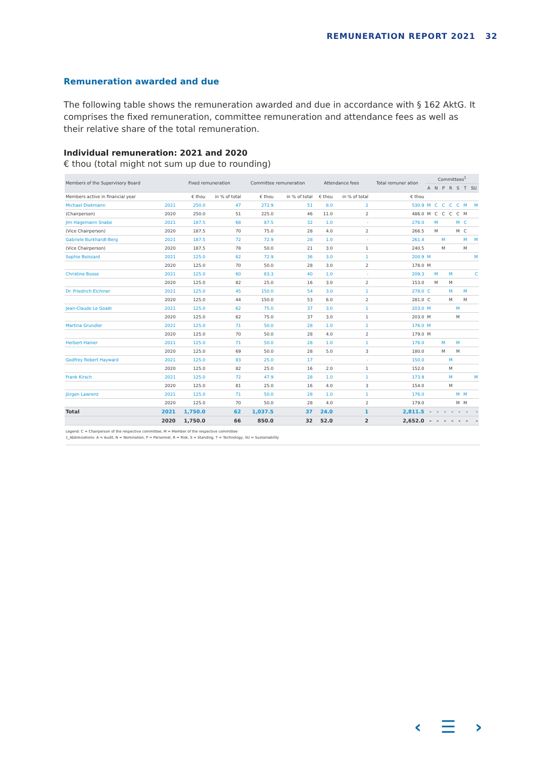REMUNERATION REPORT 2021 32
Remuneration awarded and due
The following table shows the remuneration awarded and due in accordance with § 162 AktG. It comprises the fixed remuneration, committee remuneration and attendance fees as well as their relative share of the total remuneration.
Individual remuneration: 2021 and 2020
€ thou (total might not sum up due to rounding)
| Members of the Supervisory Board | | Fixed remuneration | | Committee remuneration | | Attendance fees | | Total remuner ation | Committees<sup>1</sup> | | | | | | |
| --- | --- | --- | --- | --- | --- | --- | --- | --- | --- | --- | --- | --- | --- | --- | --- |
| | | | | | | | | | A | N | P | R | S | T | SU |
| Members active in financial year | | € thou | in % of total | € thou | in % of total | € thou | in % of total | € thou | | | | | | | |
| Michael Diekmann | 2021 | 250.0 | 47 | 272.9 | 51 | 8.0 | 2 | 530.9 | M | C | C | C | C | M | M |
| (Chairperson) | 2020 | 250.0 | 51 | 225.0 | 46 | 11.0 | 2 | 486.0 | M | C | C | C | C | M | |
| Jim Hagemann Snabe | 2021 | 187.5 | 68 | 87.5 | 32 | 1.0 | - | 276.0 | | M | | | M | C | |
| (Vice Chairperson) | 2020 | 187.5 | 70 | 75.0 | 28 | 4.0 | 2 | 266.5 | | M | | | M | C | |
| Gabriele Burkhardt-Berg | 2021 | 187.5 | 72 | 72.9 | 28 | 1.0 | - | 261.4 | | | M | | | M | M |
| (Vice Chairperson) | 2020 | 187.5 | 78 | 50.0 | 21 | 3.0 | 1 | 240.5 | | | M | | | M | |
| Sophie Boissard | 2021 | 125.0 | 62 | 72.9 | 36 | 3.0 | 1 | 200.9 | M | | | | | | M |
| | 2020 | 125.0 | 70 | 50.0 | 28 | 3.0 | 2 | 178.0 | M | | | | | | |
| Christine Bosse | 2021 | 125.0 | 60 | 83.3 | 40 | 1.0 | - | 209.3 | | M | | M | | | C |
| | 2020 | 125.0 | 82 | 25.0 | 16 | 3.0 | 2 | 153.0 | | M | | M | | | |
| Dr. Friedrich Eichiner | 2021 | 125.0 | 45 | 150.0 | 54 | 3.0 | 1 | 278.0 | C | | | M | | M | |
| | 2020 | 125.0 | 44 | 150.0 | 53 | 6.0 | 2 | 281.0 | C | | | M | | M | |
| Jean-Claude Le Goaër | 2021 | 125.0 | 62 | 75.0 | 37 | 3.0 | 1 | 203.0 | M | | | | M | | |
| | 2020 | 125.0 | 62 | 75.0 | 37 | 3.0 | 1 | 203.0 | M | | | | M | | |
| Martina Grundler | 2021 | 125.0 | 71 | 50.0 | 28 | 1.0 | 1 | 176.0 | M | | | | | | |
| | 2020 | 125.0 | 70 | 50.0 | 28 | 4.0 | 2 | 179.0 | M | | | | | | |
| Herbert Hainer | 2021 | 125.0 | 71 | 50.0 | 28 | 1.0 | 1 | 176.0 | | | M | | M | | |
| | 2020 | 125.0 | 69 | 50.0 | 28 | 5.0 | 3 | 180.0 | | | M | | M | | |
| Godfrey Robert Hayward | 2021 | 125.0 | 83 | 25.0 | 17 | - | - | 150.0 | | | | M | | | |
| | 2020 | 125.0 | 82 | 25.0 | 16 | 2.0 | 1 | 152.0 | | | | M | | | |
| Frank Kirsch | 2021 | 125.0 | 72 | 47.9 | 28 | 1.0 | 1 | 173.9 | | | | M | | | M |
| | 2020 | 125.0 | 81 | 25.0 | 16 | 4.0 | 3 | 154.0 | | | | M | | | |
| Jürgen Lawrenz | 2021 | 125.0 | 71 | 50.0 | 28 | 1.0 | 1 | 176.0 | | | | | M | M | |
| | 2020 | 125.0 | 70 | 50.0 | 28 | 4.0 | 2 | 179.0 | | | | | M | M | |
| Total | 2021 | 1,750.0 | 62 | 1,037.5 | 37 | 24.0 | 1 | 2,811.5 | - | - | - | - | - | - | - |
| | 2020 | 1,750.0 | 66 | 850.0 | 32 | 52.0 | 2 | 2,652.0 | - | - | - | - | - | - | - |
Legend: C = Chairperson of the respective committee, M = Member of the respective committee
1_Abbreviations: A = Audit, N = Nomination, P = Personnel, R = Risk, S = Standing, T = Technology, SU = Sustainability
‹ ☰ ›